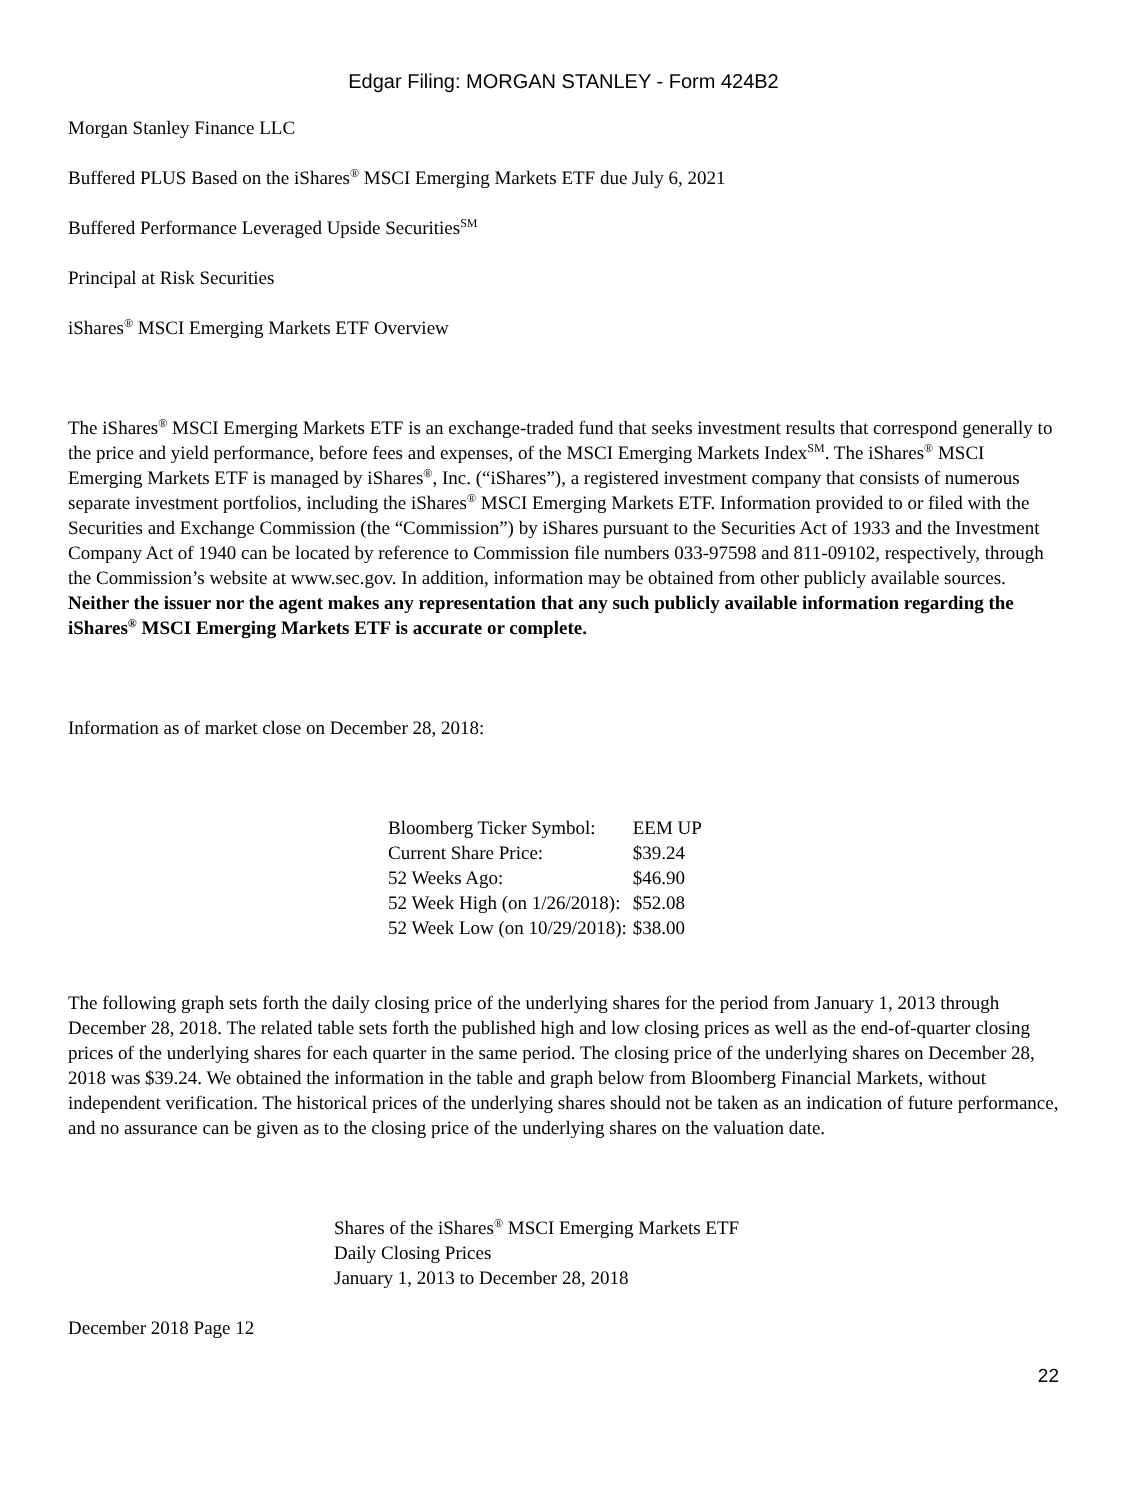Edgar Filing: MORGAN STANLEY - Form 424B2
Morgan Stanley Finance LLC
Buffered PLUS Based on the iShares<sup>®</sup> MSCI Emerging Markets ETF due July 6, 2021
Buffered Performance Leveraged Upside Securities<sup>SM</sup>
Principal at Risk Securities
iShares<sup>®</sup> MSCI Emerging Markets ETF Overview
The iShares<sup>®</sup> MSCI Emerging Markets ETF is an exchange-traded fund that seeks investment results that correspond generally to the price and yield performance, before fees and expenses, of the MSCI Emerging Markets Index<sup>SM</sup>. The iShares<sup>®</sup> MSCI Emerging Markets ETF is managed by iShares<sup>®</sup>, Inc. (“iShares”), a registered investment company that consists of numerous separate investment portfolios, including the iShares<sup>®</sup> MSCI Emerging Markets ETF. Information provided to or filed with the Securities and Exchange Commission (the “Commission”) by iShares pursuant to the Securities Act of 1933 and the Investment Company Act of 1940 can be located by reference to Commission file numbers 033-97598 and 811-09102, respectively, through the Commission’s website at www.sec.gov. In addition, information may be obtained from other publicly available sources. Neither the issuer nor the agent makes any representation that any such publicly available information regarding the iShares<sup>®</sup> MSCI Emerging Markets ETF is accurate or complete.
Information as of market close on December 28, 2018:
| Bloomberg Ticker Symbol: | EEM UP |
| Current Share Price: | $39.24 |
| 52 Weeks Ago: | $46.90 |
| 52 Week High (on 1/26/2018): | $52.08 |
| 52 Week Low (on 10/29/2018): | $38.00 |
The following graph sets forth the daily closing price of the underlying shares for the period from January 1, 2013 through December 28, 2018. The related table sets forth the published high and low closing prices as well as the end-of-quarter closing prices of the underlying shares for each quarter in the same period. The closing price of the underlying shares on December 28, 2018 was $39.24. We obtained the information in the table and graph below from Bloomberg Financial Markets, without independent verification. The historical prices of the underlying shares should not be taken as an indication of future performance, and no assurance can be given as to the closing price of the underlying shares on the valuation date.
Shares of the iShares<sup>®</sup> MSCI Emerging Markets ETF
Daily Closing Prices
January 1, 2013 to December 28, 2018
December 2018 Page 12
22